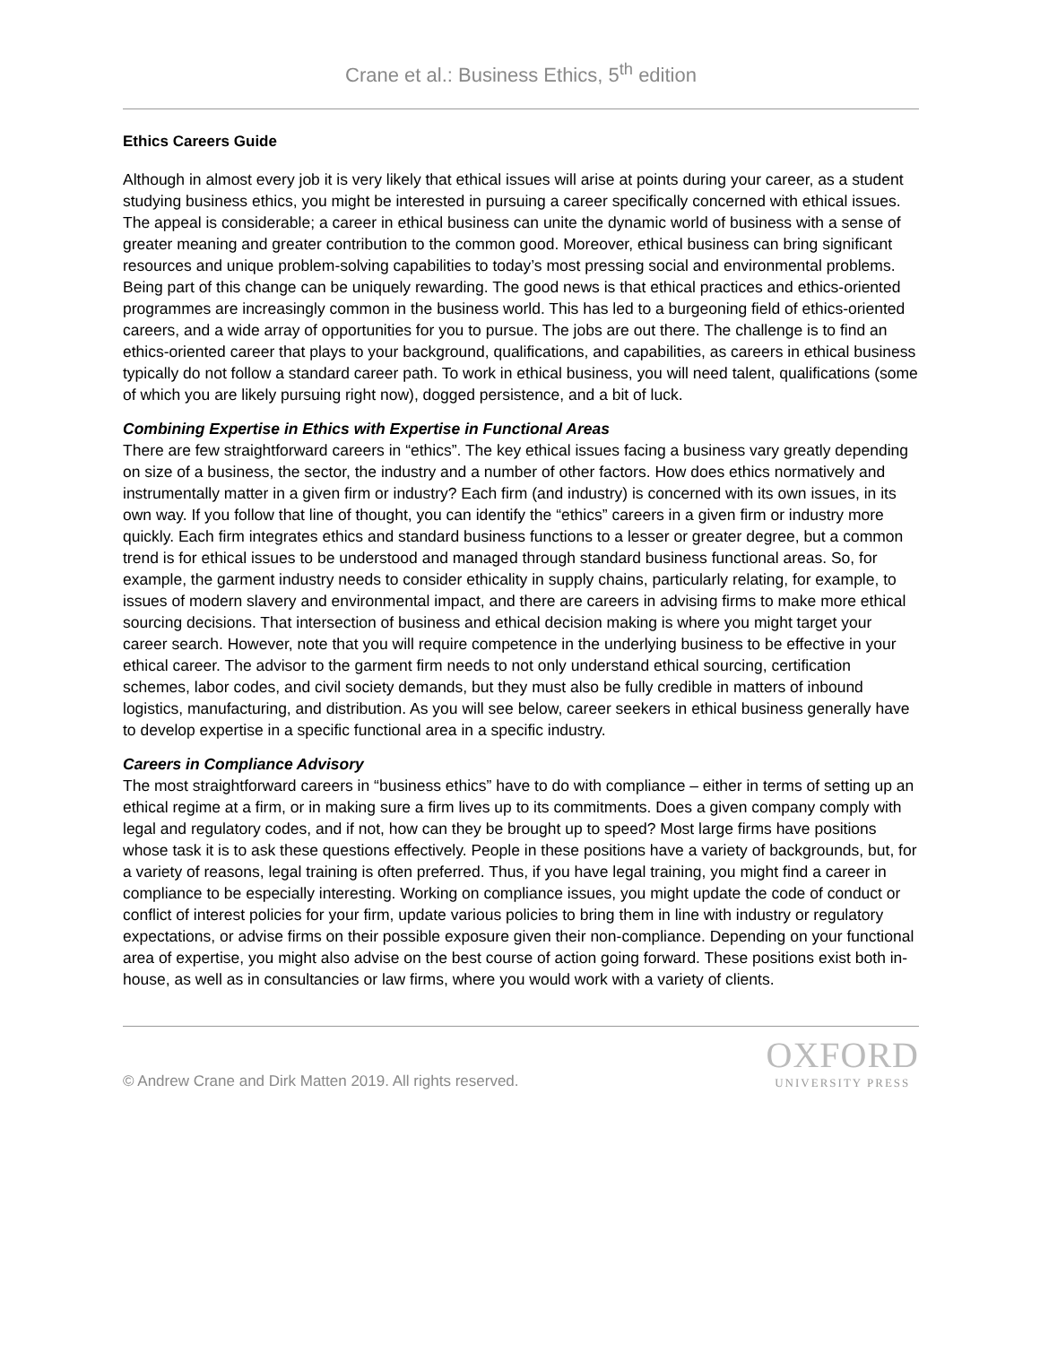Crane et al.: Business Ethics, 5<sup>th</sup> edition
Ethics Careers Guide
Although in almost every job it is very likely that ethical issues will arise at points during your career, as a student studying business ethics, you might be interested in pursuing a career specifically concerned with ethical issues. The appeal is considerable; a career in ethical business can unite the dynamic world of business with a sense of greater meaning and greater contribution to the common good. Moreover, ethical business can bring significant resources and unique problem-solving capabilities to today’s most pressing social and environmental problems. Being part of this change can be uniquely rewarding. The good news is that ethical practices and ethics-oriented programmes are increasingly common in the business world. This has led to a burgeoning field of ethics-oriented careers, and a wide array of opportunities for you to pursue. The jobs are out there. The challenge is to find an ethics-oriented career that plays to your background, qualifications, and capabilities, as careers in ethical business typically do not follow a standard career path. To work in ethical business, you will need talent, qualifications (some of which you are likely pursuing right now), dogged persistence, and a bit of luck.
Combining Expertise in Ethics with Expertise in Functional Areas
There are few straightforward careers in “ethics”. The key ethical issues facing a business vary greatly depending on size of a business, the sector, the industry and a number of other factors. How does ethics normatively and instrumentally matter in a given firm or industry? Each firm (and industry) is concerned with its own issues, in its own way. If you follow that line of thought, you can identify the “ethics” careers in a given firm or industry more quickly. Each firm integrates ethics and standard business functions to a lesser or greater degree, but a common trend is for ethical issues to be understood and managed through standard business functional areas. So, for example, the garment industry needs to consider ethicality in supply chains, particularly relating, for example, to issues of modern slavery and environmental impact, and there are careers in advising firms to make more ethical sourcing decisions. That intersection of business and ethical decision making is where you might target your career search. However, note that you will require competence in the underlying business to be effective in your ethical career. The advisor to the garment firm needs to not only understand ethical sourcing, certification schemes, labor codes, and civil society demands, but they must also be fully credible in matters of inbound logistics, manufacturing, and distribution. As you will see below, career seekers in ethical business generally have to develop expertise in a specific functional area in a specific industry.
Careers in Compliance Advisory
The most straightforward careers in “business ethics” have to do with compliance – either in terms of setting up an ethical regime at a firm, or in making sure a firm lives up to its commitments. Does a given company comply with legal and regulatory codes, and if not, how can they be brought up to speed? Most large firms have positions whose task it is to ask these questions effectively. People in these positions have a variety of backgrounds, but, for a variety of reasons, legal training is often preferred. Thus, if you have legal training, you might find a career in compliance to be especially interesting. Working on compliance issues, you might update the code of conduct or conflict of interest policies for your firm, update various policies to bring them in line with industry or regulatory expectations, or advise firms on their possible exposure given their non-compliance. Depending on your functional area of expertise, you might also advise on the best course of action going forward. These positions exist both in-house, as well as in consultancies or law firms, where you would work with a variety of clients.
© Andrew Crane and Dirk Matten 2019. All rights reserved.
OXFORD
UNIVERSITY PRESS